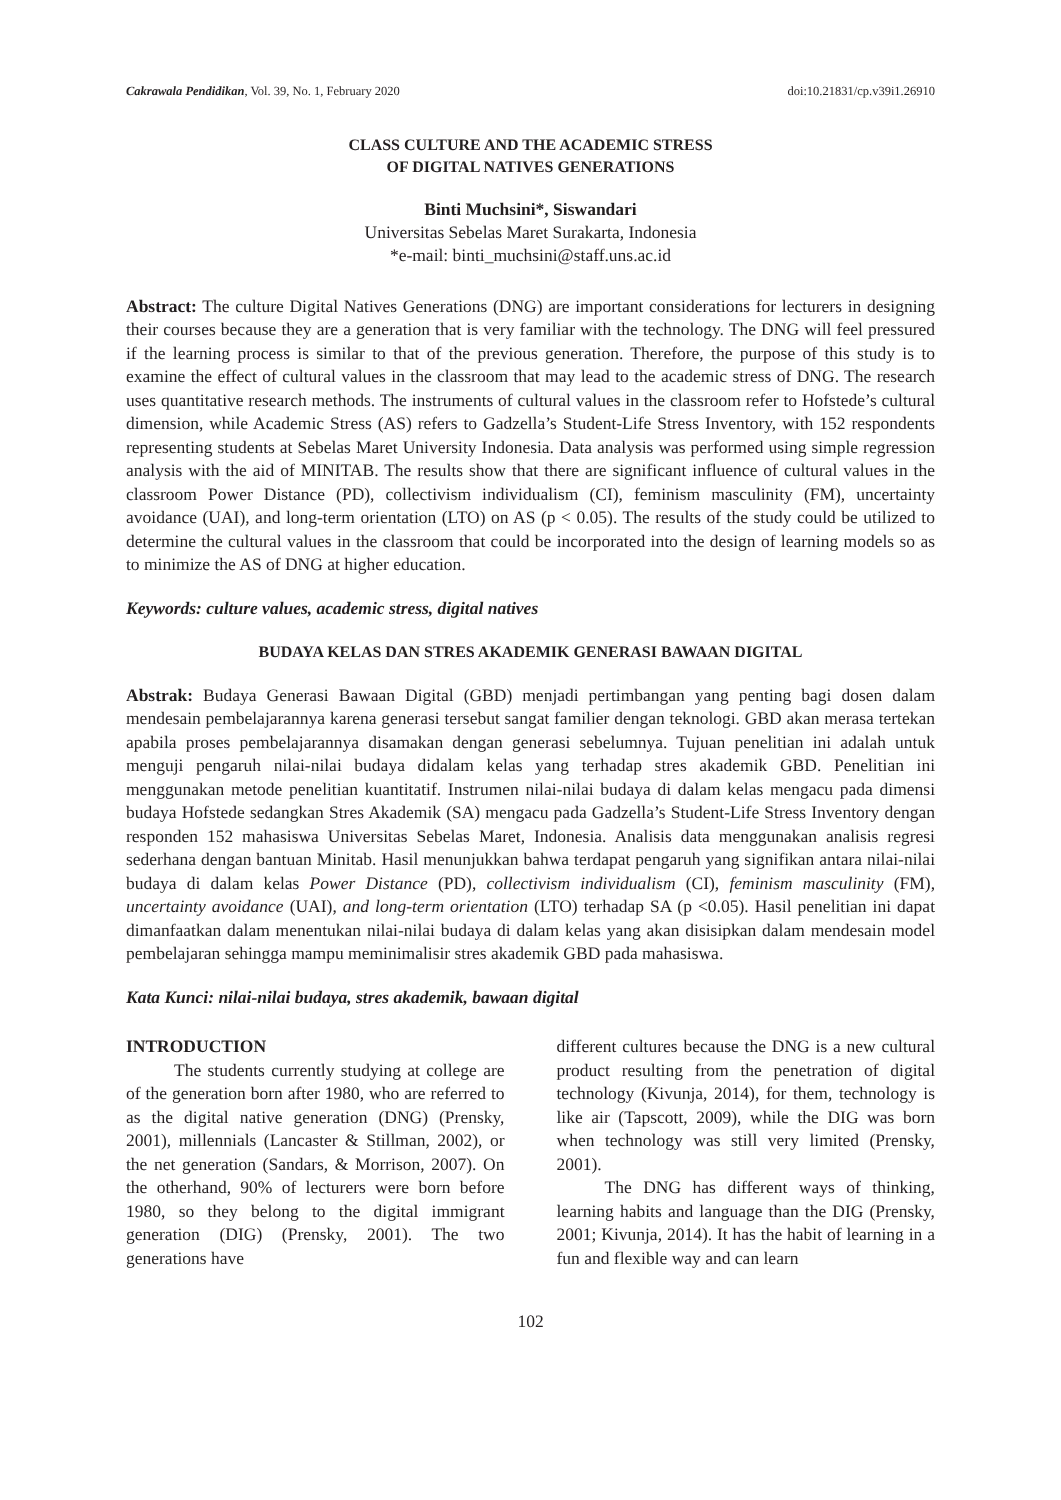Cakrawala Pendidikan, Vol. 39, No. 1, February 2020 doi:10.21831/cp.v39i1.26910
CLASS CULTURE AND THE ACADEMIC STRESS
OF DIGITAL NATIVES GENERATIONS
Binti Muchsini*, Siswandari
Universitas Sebelas Maret Surakarta, Indonesia
*e-mail: binti_muchsini@staff.uns.ac.id
Abstract: The culture Digital Natives Generations (DNG) are important considerations for lecturers in designing their courses because they are a generation that is very familiar with the technology. The DNG will feel pressured if the learning process is similar to that of the previous generation. Therefore, the purpose of this study is to examine the effect of cultural values in the classroom that may lead to the academic stress of DNG. The research uses quantitative research methods. The instruments of cultural values in the classroom refer to Hofstede’s cultural dimension, while Academic Stress (AS) refers to Gadzella’s Student-Life Stress Inventory, with 152 respondents representing students at Sebelas Maret University Indonesia. Data analysis was performed using simple regression analysis with the aid of MINITAB. The results show that there are significant influence of cultural values in the classroom Power Distance (PD), collectivism individualism (CI), feminism masculinity (FM), uncertainty avoidance (UAI), and long-term orientation (LTO) on AS (p < 0.05). The results of the study could be utilized to determine the cultural values in the classroom that could be incorporated into the design of learning models so as to minimize the AS of DNG at higher education.
Keywords: culture values, academic stress, digital natives
BUDAYA KELAS DAN STRES AKADEMIK GENERASI BAWAAN DIGITAL
Abstrak: Budaya Generasi Bawaan Digital (GBD) menjadi pertimbangan yang penting bagi dosen dalam mendesain pembelajarannya karena generasi tersebut sangat familier dengan teknologi. GBD akan merasa tertekan apabila proses pembelajarannya disamakan dengan generasi sebelumnya. Tujuan penelitian ini adalah untuk menguji pengaruh nilai-nilai budaya didalam kelas yang terhadap stres akademik GBD. Penelitian ini menggunakan metode penelitian kuantitatif. Instrumen nilai-nilai budaya di dalam kelas mengacu pada dimensi budaya Hofstede sedangkan Stres Akademik (SA) mengacu pada Gadzella’s Student-Life Stress Inventory dengan responden 152 mahasiswa Universitas Sebelas Maret, Indonesia. Analisis data menggunakan analisis regresi sederhana dengan bantuan Minitab. Hasil menunjukkan bahwa terdapat pengaruh yang signifikan antara nilai-nilai budaya di dalam kelas Power Distance (PD), collectivism individualism (CI), feminism masculinity (FM), uncertainty avoidance (UAI), and long-term orientation (LTO) terhadap SA (p <0.05). Hasil penelitian ini dapat dimanfaatkan dalam menentukan nilai-nilai budaya di dalam kelas yang akan disisipkan dalam mendesain model pembelajaran sehingga mampu meminimalisir stres akademik GBD pada mahasiswa.
Kata Kunci: nilai-nilai budaya, stres akademik, bawaan digital
INTRODUCTION
The students currently studying at college are of the generation born after 1980, who are referred to as the digital native generation (DNG) (Prensky, 2001), millennials (Lancaster & Stillman, 2002), or the net generation (Sandars, & Morrison, 2007). On the otherhand, 90% of lecturers were born before 1980, so they belong to the digital immigrant generation (DIG) (Prensky, 2001). The two generations have
different cultures because the DNG is a new cultural product resulting from the penetration of digital technology (Kivunja, 2014), for them, technology is like air (Tapscott, 2009), while the DIG was born when technology was still very limited (Prensky, 2001).
The DNG has different ways of thinking, learning habits and language than the DIG (Prensky, 2001; Kivunja, 2014). It has the habit of learning in a fun and flexible way and can learn
102